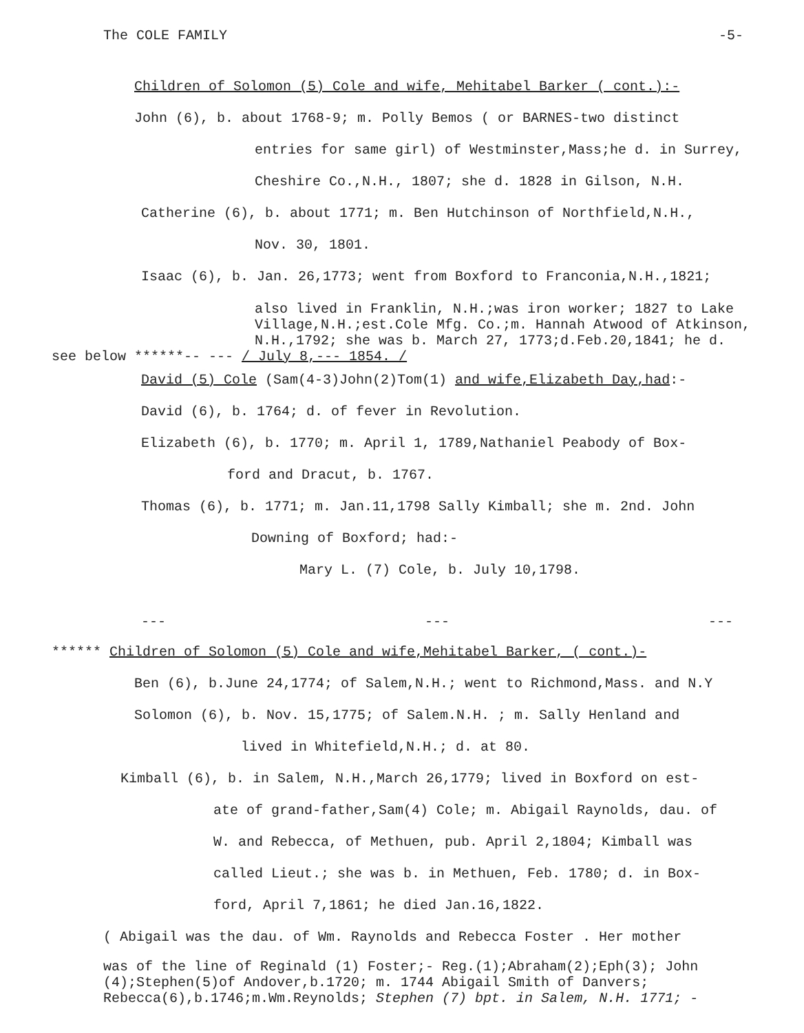The COLE FAMILY -5-
Children of Solomon (5) Cole and wife, Mehitabel Barker ( cont.):-
John (6), b. about 1768-9; m. Polly Bemos ( or BARNES-two distinct
entries for same girl) of Westminster,Mass;he d. in Surrey,
Cheshire Co.,N.H., 1807; she d. 1828 in Gilson, N.H.
Catherine (6), b. about 1771; m. Ben Hutchinson of Northfield,N.H.,
Nov. 30, 1801.
Isaac (6), b. Jan. 26,1773; went from Boxford to Franconia,N.H.,1821;
also lived in Franklin, N.H.;was iron worker; 1827 to Lake Village,N.H.;est.Cole Mfg. Co.;m. Hannah Atwood of Atkinson, N.H.,1792; she was b. March 27, 1773;d.Feb.20,1841; he d.
see below ******-- --- / July 8,--- 1854. /
David (5) Cole (Sam(4-3)John(2)Tom(1) and wife,Elizabeth Day,had:-
David (6), b. 1764; d. of fever in Revolution.
Elizabeth (6), b. 1770; m. April 1, 1789,Nathaniel Peabody of Box-
ford and Dracut, b. 1767.
Thomas (6), b. 1771; m. Jan.11,1798 Sally Kimball; she m. 2nd. John
Downing of Boxford; had:-
Mary L. (7) Cole, b. July 10,1798.
--- --- ---
****** Children of Solomon (5) Cole and wife,Mehitabel Barker, ( cont.)-
Ben (6), b.June 24,1774; of Salem,N.H.; went to Richmond,Mass. and N.Y
Solomon (6), b. Nov. 15,1775; of Salem.N.H. ; m. Sally Henland and
lived in Whitefield,N.H.; d. at 80.
Kimball (6), b. in Salem, N.H.,March 26,1779; lived in Boxford on est-
ate of grand-father,Sam(4) Cole; m. Abigail Raynolds, dau. of
W. and Rebecca, of Methuen, pub. April 2,1804; Kimball was
called Lieut.; she was b. in Methuen, Feb. 1780; d. in Box-
ford, April 7,1861; he died Jan.16,1822.
( Abigail was the dau. of Wm. Raynolds and Rebecca Foster . Her mother
was of the line of Reginald (1) Foster;- Reg.(1);Abraham(2);Eph(3); John (4);Stephen(5)of Andover,b.1720; m. 1744 Abigail Smith of Danvers; Rebecca(6),b.1746;m.Wm.Reynolds; Stephen (7) bpt. in Salem, N.H. 1771; -